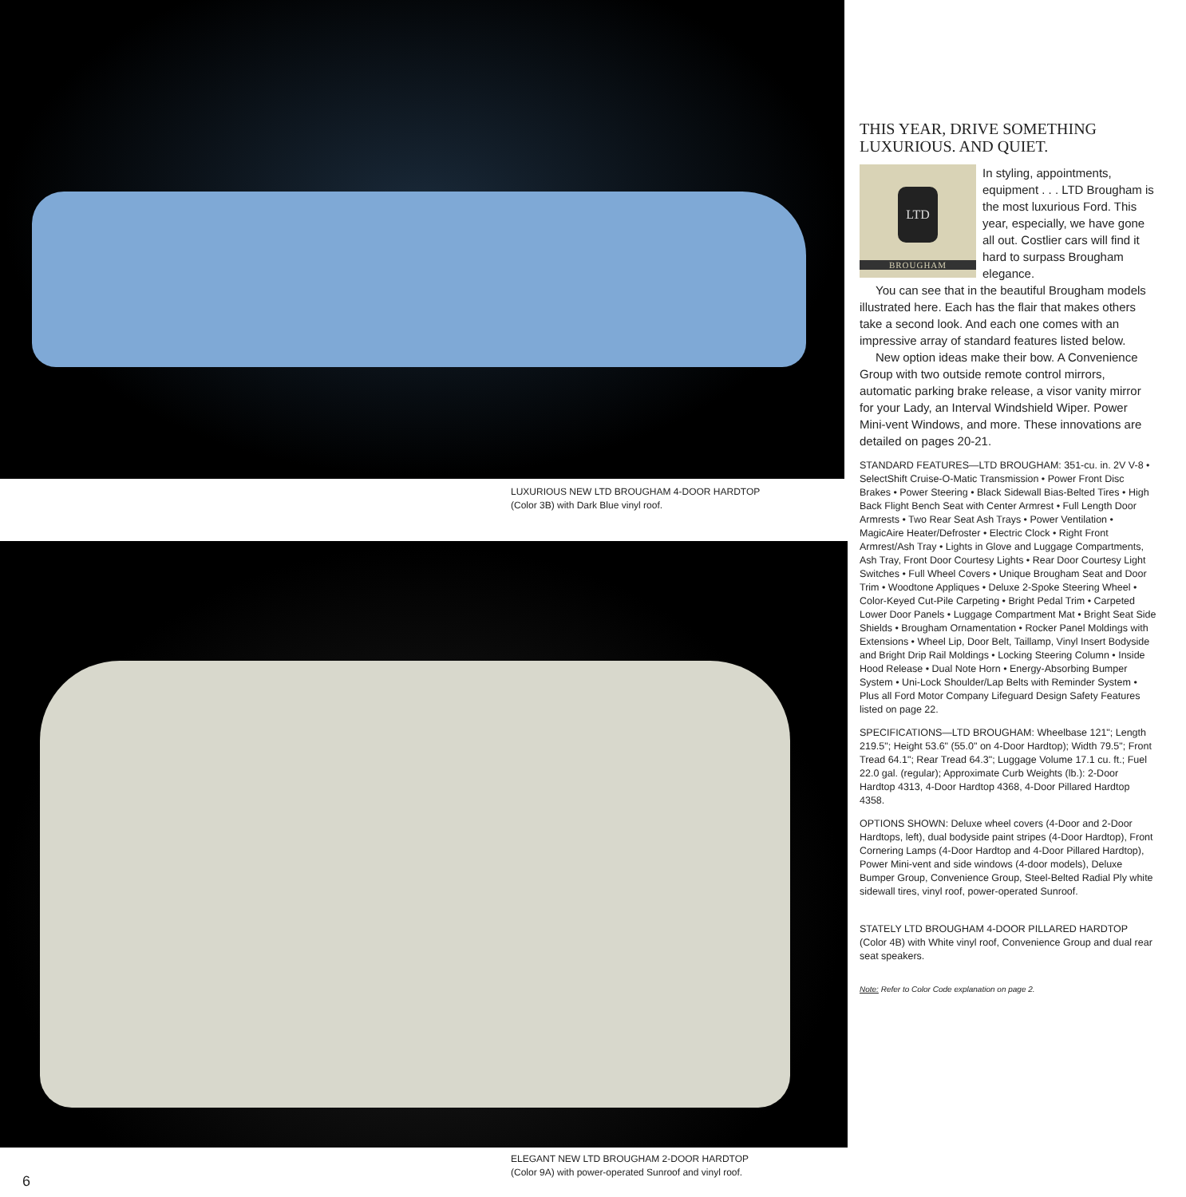LUXURIOUS NEW LTD BROUGHAM 4-DOOR HARDTOP
(Color 3B) with Dark Blue vinyl roof.
ELEGANT NEW LTD BROUGHAM 2-DOOR HARDTOP
(Color 9A) with power-operated Sunroof and vinyl roof.
6
THIS YEAR, DRIVE SOMETHING LUXURIOUS. AND QUIET.
LTD
BROUGHAM
In styling, appointments, equipment . . . LTD Brougham is the most luxurious Ford. This year, especially, we have gone all out. Costlier cars will find it hard to surpass Brougham elegance.
You can see that in the beautiful Brougham models illustrated here. Each has the flair that makes others take a second look. And each one comes with an impressive array of standard features listed below.
New option ideas make their bow. A Convenience Group with two outside remote control mirrors, automatic parking brake release, a visor vanity mirror for your Lady, an Interval Windshield Wiper. Power Mini-vent Windows, and more. These innovations are detailed on pages 20-21.
STANDARD FEATURES—LTD BROUGHAM: 351-cu. in. 2V V-8 • SelectShift Cruise-O-Matic Transmission • Power Front Disc Brakes • Power Steering • Black Sidewall Bias-Belted Tires • High Back Flight Bench Seat with Center Armrest • Full Length Door Armrests • Two Rear Seat Ash Trays • Power Ventilation • MagicAire Heater/Defroster • Electric Clock • Right Front Armrest/Ash Tray • Lights in Glove and Luggage Compartments, Ash Tray, Front Door Courtesy Lights • Rear Door Courtesy Light Switches • Full Wheel Covers • Unique Brougham Seat and Door Trim • Woodtone Appliques • Deluxe 2-Spoke Steering Wheel • Color-Keyed Cut-Pile Carpeting • Bright Pedal Trim • Carpeted Lower Door Panels • Luggage Compartment Mat • Bright Seat Side Shields • Brougham Ornamentation • Rocker Panel Moldings with Extensions • Wheel Lip, Door Belt, Taillamp, Vinyl Insert Bodyside and Bright Drip Rail Moldings • Locking Steering Column • Inside Hood Release • Dual Note Horn • Energy-Absorbing Bumper System • Uni-Lock Shoulder/Lap Belts with Reminder System • Plus all Ford Motor Company Lifeguard Design Safety Features listed on page 22.
SPECIFICATIONS—LTD BROUGHAM: Wheelbase 121"; Length 219.5"; Height 53.6" (55.0" on 4-Door Hardtop); Width 79.5"; Front Tread 64.1"; Rear Tread 64.3"; Luggage Volume 17.1 cu. ft.; Fuel 22.0 gal. (regular); Approximate Curb Weights (lb.): 2-Door Hardtop 4313, 4-Door Hardtop 4368, 4-Door Pillared Hardtop 4358.
OPTIONS SHOWN: Deluxe wheel covers (4-Door and 2-Door Hardtops, left), dual bodyside paint stripes (4-Door Hardtop), Front Cornering Lamps (4-Door Hardtop and 4-Door Pillared Hardtop), Power Mini-vent and side windows (4-door models), Deluxe Bumper Group, Convenience Group, Steel-Belted Radial Ply white sidewall tires, vinyl roof, power-operated Sunroof.
STATELY LTD BROUGHAM 4-DOOR PILLARED HARDTOP (Color 4B) with White vinyl roof, Convenience Group and dual rear seat speakers.
Note: Refer to Color Code explanation on page 2.